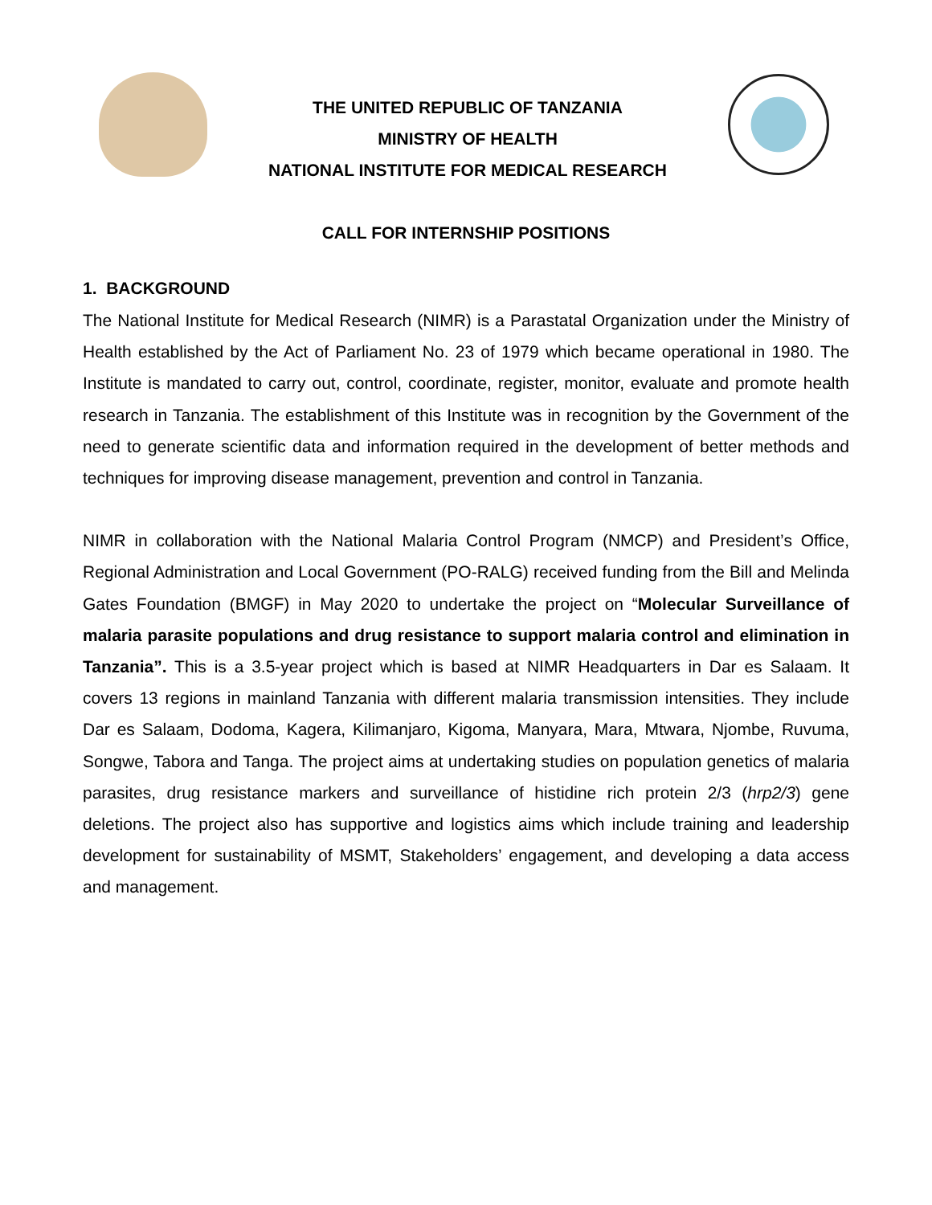THE UNITED REPUBLIC OF TANZANIA
MINISTRY OF HEALTH
NATIONAL INSTITUTE FOR MEDICAL RESEARCH
CALL FOR INTERNSHIP POSITIONS
1. BACKGROUND
The National Institute for Medical Research (NIMR) is a Parastatal Organization under the Ministry of Health established by the Act of Parliament No. 23 of 1979 which became operational in 1980. The Institute is mandated to carry out, control, coordinate, register, monitor, evaluate and promote health research in Tanzania. The establishment of this Institute was in recognition by the Government of the need to generate scientific data and information required in the development of better methods and techniques for improving disease management, prevention and control in Tanzania.
NIMR in collaboration with the National Malaria Control Program (NMCP) and President’s Office, Regional Administration and Local Government (PO-RALG) received funding from the Bill and Melinda Gates Foundation (BMGF) in May 2020 to undertake the project on “Molecular Surveillance of malaria parasite populations and drug resistance to support malaria control and elimination in Tanzania”. This is a 3.5-year project which is based at NIMR Headquarters in Dar es Salaam. It covers 13 regions in mainland Tanzania with different malaria transmission intensities. They include Dar es Salaam, Dodoma, Kagera, Kilimanjaro, Kigoma, Manyara, Mara, Mtwara, Njombe, Ruvuma, Songwe, Tabora and Tanga. The project aims at undertaking studies on population genetics of malaria parasites, drug resistance markers and surveillance of histidine rich protein 2/3 (hrp2/3) gene deletions. The project also has supportive and logistics aims which include training and leadership development for sustainability of MSMT, Stakeholders’ engagement, and developing a data access and management.